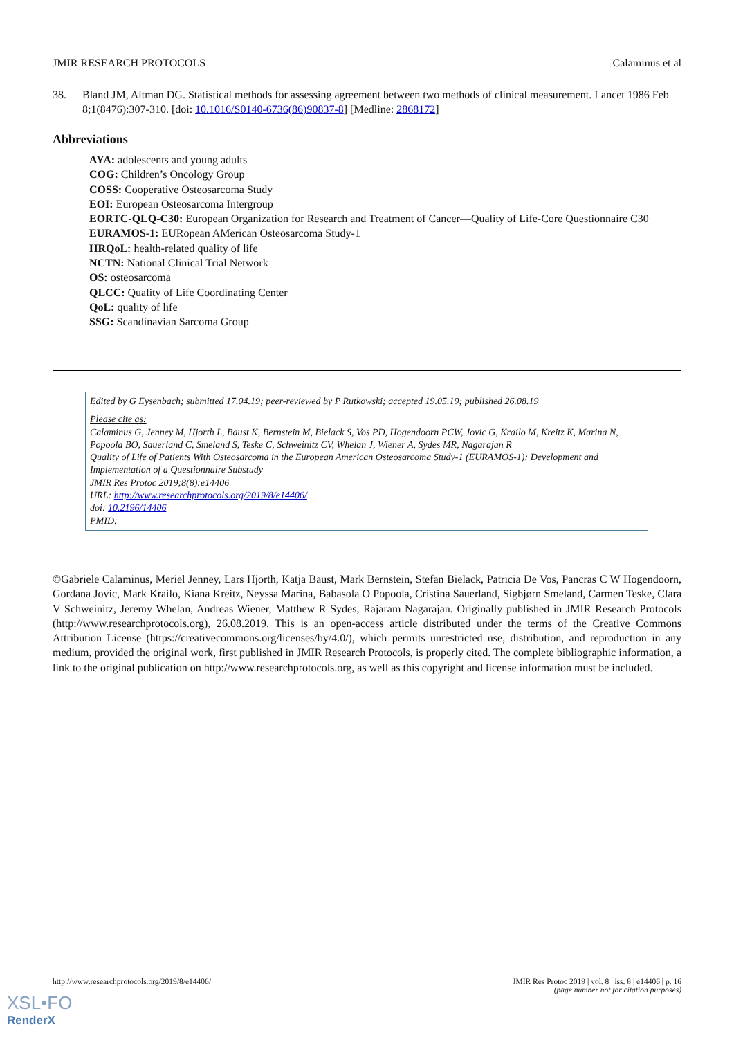JMIR RESEARCH PROTOCOLS Calaminus et al
38. Bland JM, Altman DG. Statistical methods for assessing agreement between two methods of clinical measurement. Lancet 1986 Feb 8;1(8476):307-310. [doi: 10.1016/S0140-6736(86)90837-8] [Medline: 2868172]
Abbreviations
AYA: adolescents and young adults
COG: Children’s Oncology Group
COSS: Cooperative Osteosarcoma Study
EOI: European Osteosarcoma Intergroup
EORTC-QLQ-C30: European Organization for Research and Treatment of Cancer—Quality of Life-Core Questionnaire C30
EURAMOS-1: EURopean AMerican Osteosarcoma Study-1
HRQoL: health-related quality of life
NCTN: National Clinical Trial Network
OS: osteosarcoma
QLCC: Quality of Life Coordinating Center
QoL: quality of life
SSG: Scandinavian Sarcoma Group
Edited by G Eysenbach; submitted 17.04.19; peer-reviewed by P Rutkowski; accepted 19.05.19; published 26.08.19
Please cite as:
Calaminus G, Jenney M, Hjorth L, Baust K, Bernstein M, Bielack S, Vos PD, Hogendoorn PCW, Jovic G, Krailo M, Kreitz K, Marina N, Popoola BO, Sauerland C, Smeland S, Teske C, Schweinitz CV, Whelan J, Wiener A, Sydes MR, Nagarajan R
Quality of Life of Patients With Osteosarcoma in the European American Osteosarcoma Study-1 (EURAMOS-1): Development and Implementation of a Questionnaire Substudy
JMIR Res Protoc 2019;8(8):e14406
URL: http://www.researchprotocols.org/2019/8/e14406/
doi: 10.2196/14406
PMID:
©Gabriele Calaminus, Meriel Jenney, Lars Hjorth, Katja Baust, Mark Bernstein, Stefan Bielack, Patricia De Vos, Pancras C W Hogendoorn, Gordana Jovic, Mark Krailo, Kiana Kreitz, Neyssa Marina, Babasola O Popoola, Cristina Sauerland, Sigbjørn Smeland, Carmen Teske, Clara V Schweinitz, Jeremy Whelan, Andreas Wiener, Matthew R Sydes, Rajaram Nagarajan. Originally published in JMIR Research Protocols (http://www.researchprotocols.org), 26.08.2019. This is an open-access article distributed under the terms of the Creative Commons Attribution License (https://creativecommons.org/licenses/by/4.0/), which permits unrestricted use, distribution, and reproduction in any medium, provided the original work, first published in JMIR Research Protocols, is properly cited. The complete bibliographic information, a link to the original publication on http://www.researchprotocols.org, as well as this copyright and license information must be included.
http://www.researchprotocols.org/2019/8/e14406/ JMIR Res Protoc 2019 | vol. 8 | iss. 8 | e14406 | p. 16
(page number not for citation purposes)
XSL•FO
RenderX